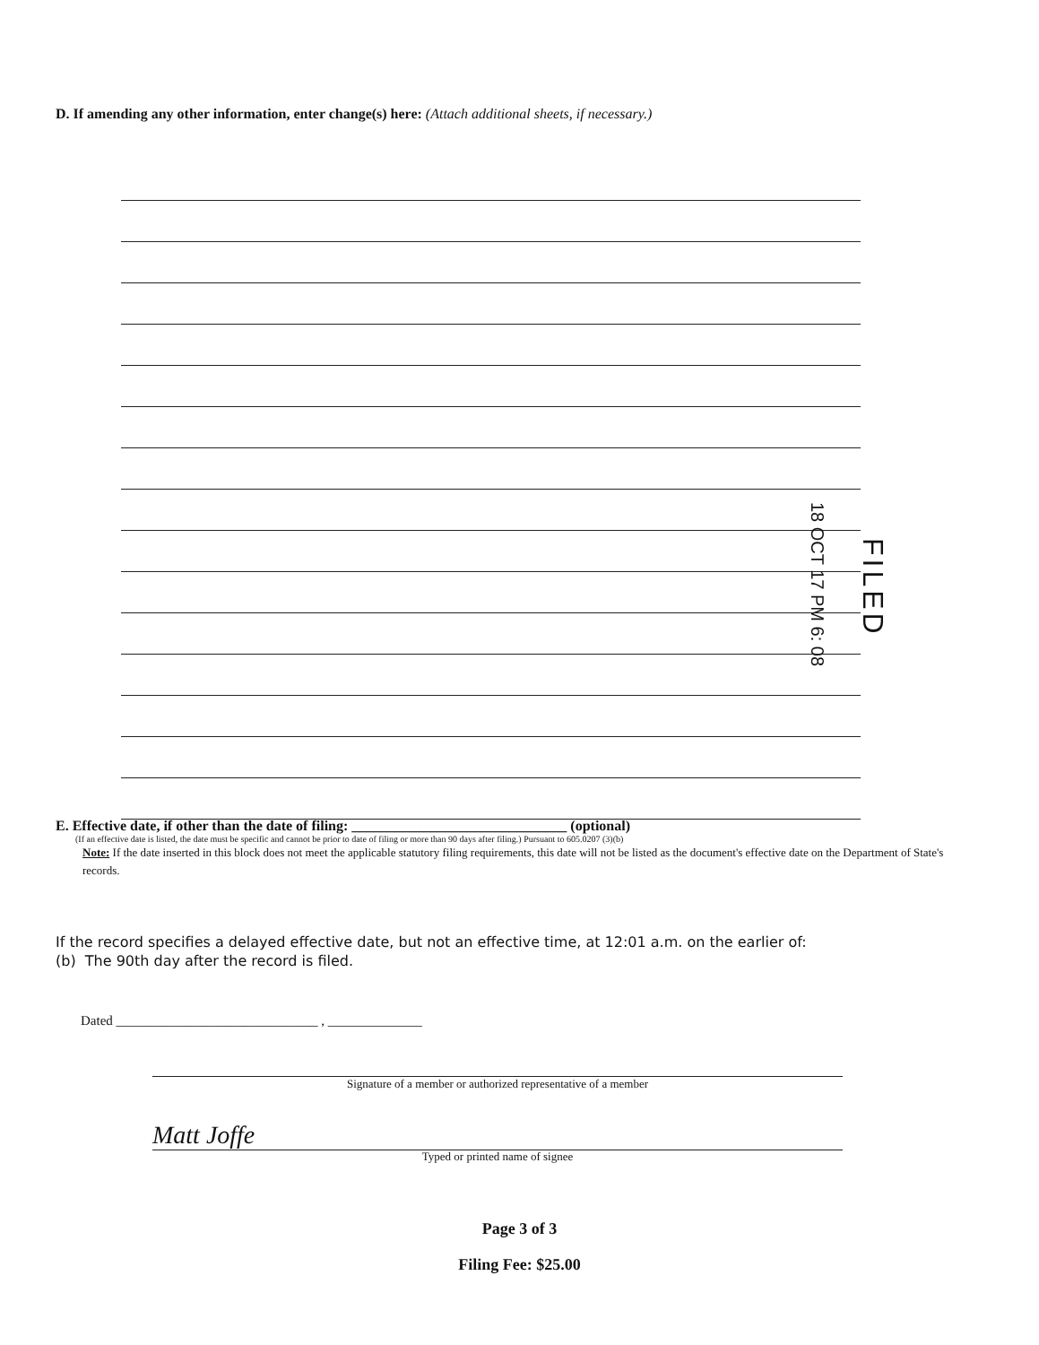D. If amending any other information, enter change(s) here: (Attach additional sheets, if necessary.)
18 OCT 17 PM 6: 08
FILED
E. Effective date, if other than the date of filing: ______________________________ (optional)
(If an effective date is listed, the date must be specific and cannot be prior to date of filing or more than 90 days after filing.) Pursuant to 605.0207 (3)(b)
Note: If the date inserted in this block does not meet the applicable statutory filing requirements, this date will not be listed as the document's effective date on the Department of State's records.
If the record specifies a delayed effective date, but not an effective time, at 12:01 a.m. on the earlier of:
(b) The 90th day after the record is filed.
Dated ______________________________ , ______________
Signature of a member or authorized representative of a member
Matt Joffe
Typed or printed name of signee
Page 3 of 3
Filing Fee: $25.00